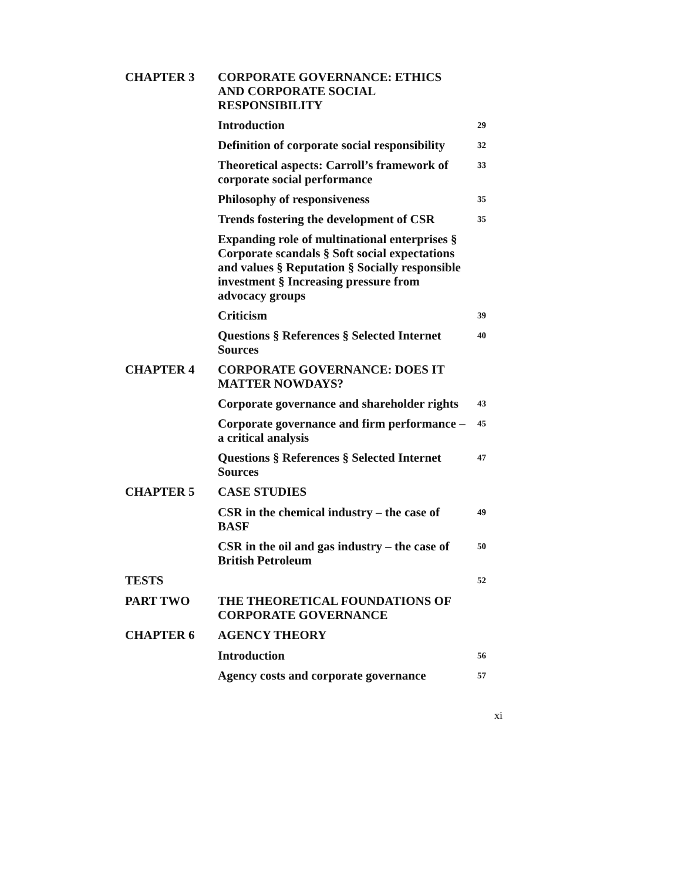| CHAPTER 3 | CORPORATE GOVERNANCE: ETHICS AND CORPORATE SOCIAL RESPONSIBILITY | |
| | Introduction | 29 |
| | Definition of corporate social responsibility | 32 |
| | Theoretical aspects: Carroll’s framework of corporate social performance | 33 |
| | Philosophy of responsiveness | 35 |
| | Trends fostering the development of CSR | 35 |
| | Expanding role of multinational enterprises § Corporate scandals § Soft social expectations and values § Reputation § Socially responsible investment § Increasing pressure from advocacy groups | |
| | Criticism | 39 |
| | Questions § References § Selected Internet Sources | 40 |
| CHAPTER 4 | CORPORATE GOVERNANCE: DOES IT MATTER NOWDAYS? | |
| | Corporate governance and shareholder rights | 43 |
| | Corporate governance and firm performance – a critical analysis | 45 |
| | Questions § References § Selected Internet Sources | 47 |
| CHAPTER 5 | CASE STUDIES | |
| | CSR in the chemical industry – the case of BASF | 49 |
| | CSR in the oil and gas industry – the case of British Petroleum | 50 |
| TESTS | | 52 |
| PART TWO | THE THEORETICAL FOUNDATIONS OF CORPORATE GOVERNANCE | |
| CHAPTER 6 | AGENCY THEORY | |
| | Introduction | 56 |
| | Agency costs and corporate governance | 57 |
xi